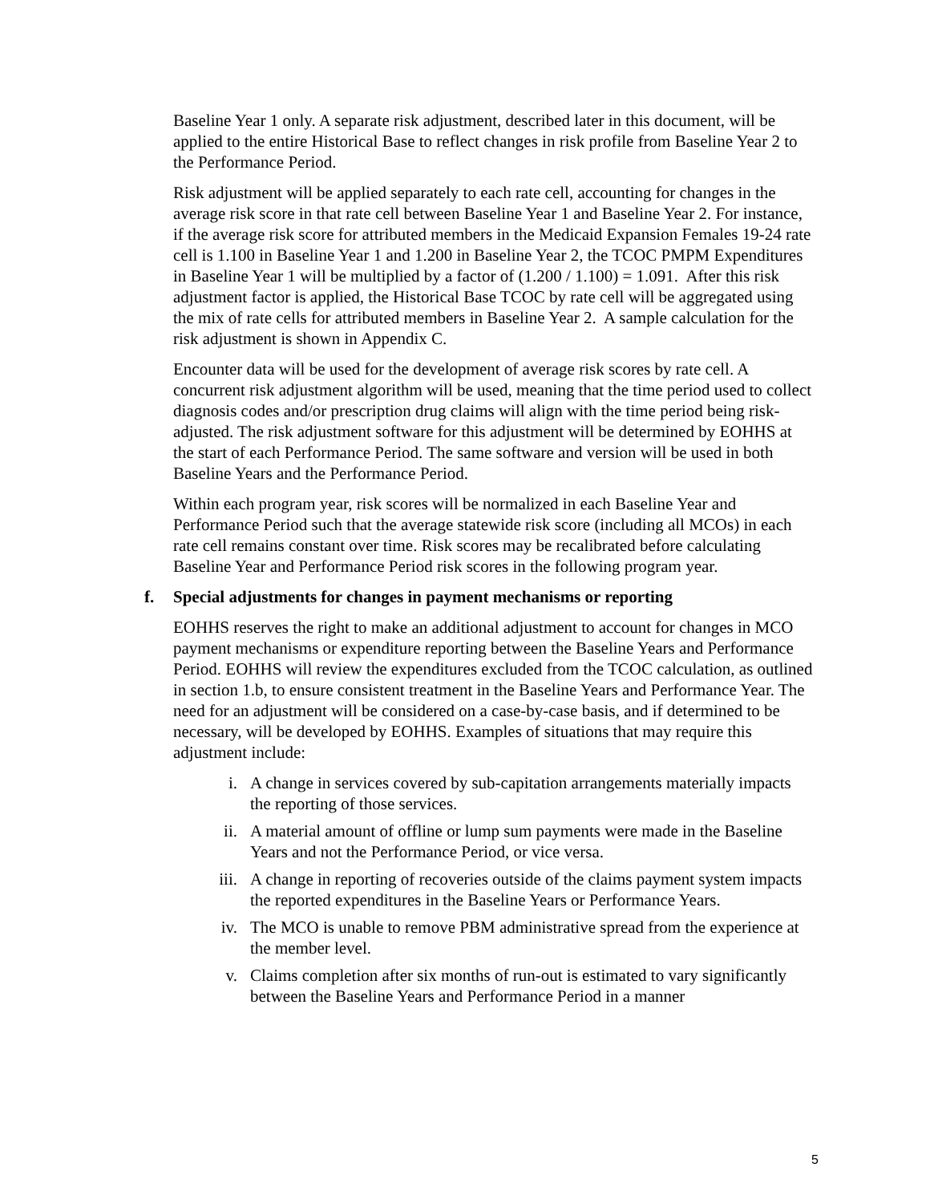Baseline Year 1 only. A separate risk adjustment, described later in this document, will be applied to the entire Historical Base to reflect changes in risk profile from Baseline Year 2 to the Performance Period.
Risk adjustment will be applied separately to each rate cell, accounting for changes in the average risk score in that rate cell between Baseline Year 1 and Baseline Year 2. For instance, if the average risk score for attributed members in the Medicaid Expansion Females 19-24 rate cell is 1.100 in Baseline Year 1 and 1.200 in Baseline Year 2, the TCOC PMPM Expenditures in Baseline Year 1 will be multiplied by a factor of (1.200 / 1.100) = 1.091. After this risk adjustment factor is applied, the Historical Base TCOC by rate cell will be aggregated using the mix of rate cells for attributed members in Baseline Year 2. A sample calculation for the risk adjustment is shown in Appendix C.
Encounter data will be used for the development of average risk scores by rate cell. A concurrent risk adjustment algorithm will be used, meaning that the time period used to collect diagnosis codes and/or prescription drug claims will align with the time period being risk-adjusted. The risk adjustment software for this adjustment will be determined by EOHHS at the start of each Performance Period. The same software and version will be used in both Baseline Years and the Performance Period.
Within each program year, risk scores will be normalized in each Baseline Year and Performance Period such that the average statewide risk score (including all MCOs) in each rate cell remains constant over time. Risk scores may be recalibrated before calculating Baseline Year and Performance Period risk scores in the following program year.
f. Special adjustments for changes in payment mechanisms or reporting
EOHHS reserves the right to make an additional adjustment to account for changes in MCO payment mechanisms or expenditure reporting between the Baseline Years and Performance Period. EOHHS will review the expenditures excluded from the TCOC calculation, as outlined in section 1.b, to ensure consistent treatment in the Baseline Years and Performance Year. The need for an adjustment will be considered on a case-by-case basis, and if determined to be necessary, will be developed by EOHHS. Examples of situations that may require this adjustment include:
i. A change in services covered by sub-capitation arrangements materially impacts the reporting of those services.
ii. A material amount of offline or lump sum payments were made in the Baseline Years and not the Performance Period, or vice versa.
iii. A change in reporting of recoveries outside of the claims payment system impacts the reported expenditures in the Baseline Years or Performance Years.
iv. The MCO is unable to remove PBM administrative spread from the experience at the member level.
v. Claims completion after six months of run-out is estimated to vary significantly between the Baseline Years and Performance Period in a manner
5